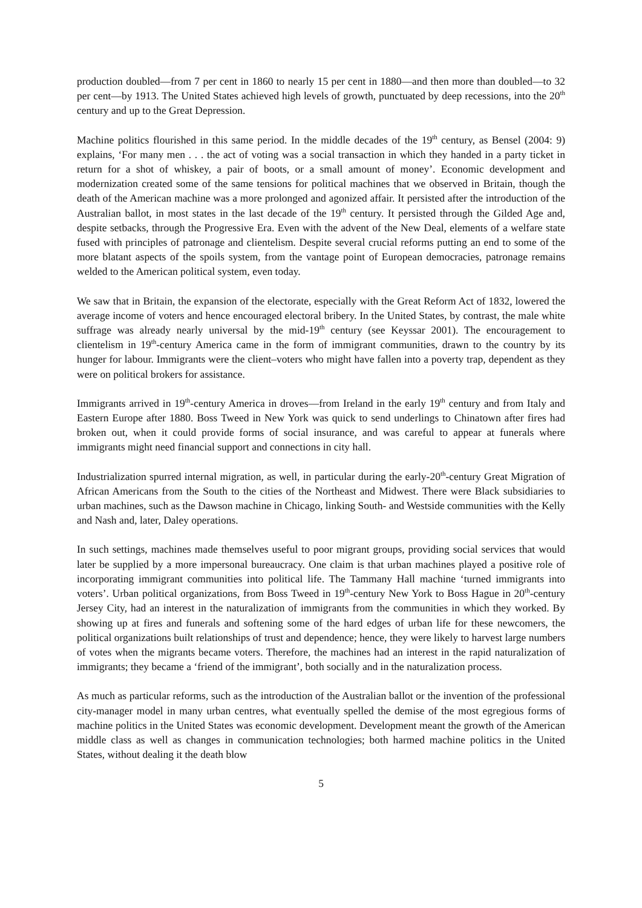production doubled—from 7 per cent in 1860 to nearly 15 per cent in 1880—and then more than doubled—to 32 per cent—by 1913. The United States achieved high levels of growth, punctuated by deep recessions, into the 20<sup>th</sup> century and up to the Great Depression.
Machine politics flourished in this same period. In the middle decades of the 19<sup>th</sup> century, as Bensel (2004: 9) explains, ‘For many men . . . the act of voting was a social transaction in which they handed in a party ticket in return for a shot of whiskey, a pair of boots, or a small amount of money’. Economic development and modernization created some of the same tensions for political machines that we observed in Britain, though the death of the American machine was a more prolonged and agonized affair. It persisted after the introduction of the Australian ballot, in most states in the last decade of the 19<sup>th</sup> century. It persisted through the Gilded Age and, despite setbacks, through the Progressive Era. Even with the advent of the New Deal, elements of a welfare state fused with principles of patronage and clientelism. Despite several crucial reforms putting an end to some of the more blatant aspects of the spoils system, from the vantage point of European democracies, patronage remains welded to the American political system, even today.
We saw that in Britain, the expansion of the electorate, especially with the Great Reform Act of 1832, lowered the average income of voters and hence encouraged electoral bribery. In the United States, by contrast, the male white suffrage was already nearly universal by the mid-19<sup>th</sup> century (see Keyssar 2001). The encouragement to clientelism in 19<sup>th</sup>-century America came in the form of immigrant communities, drawn to the country by its hunger for labour. Immigrants were the client–voters who might have fallen into a poverty trap, dependent as they were on political brokers for assistance.
Immigrants arrived in 19<sup>th</sup>-century America in droves—from Ireland in the early 19<sup>th</sup> century and from Italy and Eastern Europe after 1880. Boss Tweed in New York was quick to send underlings to Chinatown after fires had broken out, when it could provide forms of social insurance, and was careful to appear at funerals where immigrants might need financial support and connections in city hall.
Industrialization spurred internal migration, as well, in particular during the early-20<sup>th</sup>-century Great Migration of African Americans from the South to the cities of the Northeast and Midwest. There were Black subsidiaries to urban machines, such as the Dawson machine in Chicago, linking South- and Westside communities with the Kelly and Nash and, later, Daley operations.
In such settings, machines made themselves useful to poor migrant groups, providing social services that would later be supplied by a more impersonal bureaucracy. One claim is that urban machines played a positive role of incorporating immigrant communities into political life. The Tammany Hall machine ‘turned immigrants into voters’. Urban political organizations, from Boss Tweed in 19<sup>th</sup>-century New York to Boss Hague in 20<sup>th</sup>-century Jersey City, had an interest in the naturalization of immigrants from the communities in which they worked. By showing up at fires and funerals and softening some of the hard edges of urban life for these newcomers, the political organizations built relationships of trust and dependence; hence, they were likely to harvest large numbers of votes when the migrants became voters. Therefore, the machines had an interest in the rapid naturalization of immigrants; they became a ‘friend of the immigrant’, both socially and in the naturalization process.
As much as particular reforms, such as the introduction of the Australian ballot or the invention of the professional city-manager model in many urban centres, what eventually spelled the demise of the most egregious forms of machine politics in the United States was economic development. Development meant the growth of the American middle class as well as changes in communication technologies; both harmed machine politics in the United States, without dealing it the death blow
5